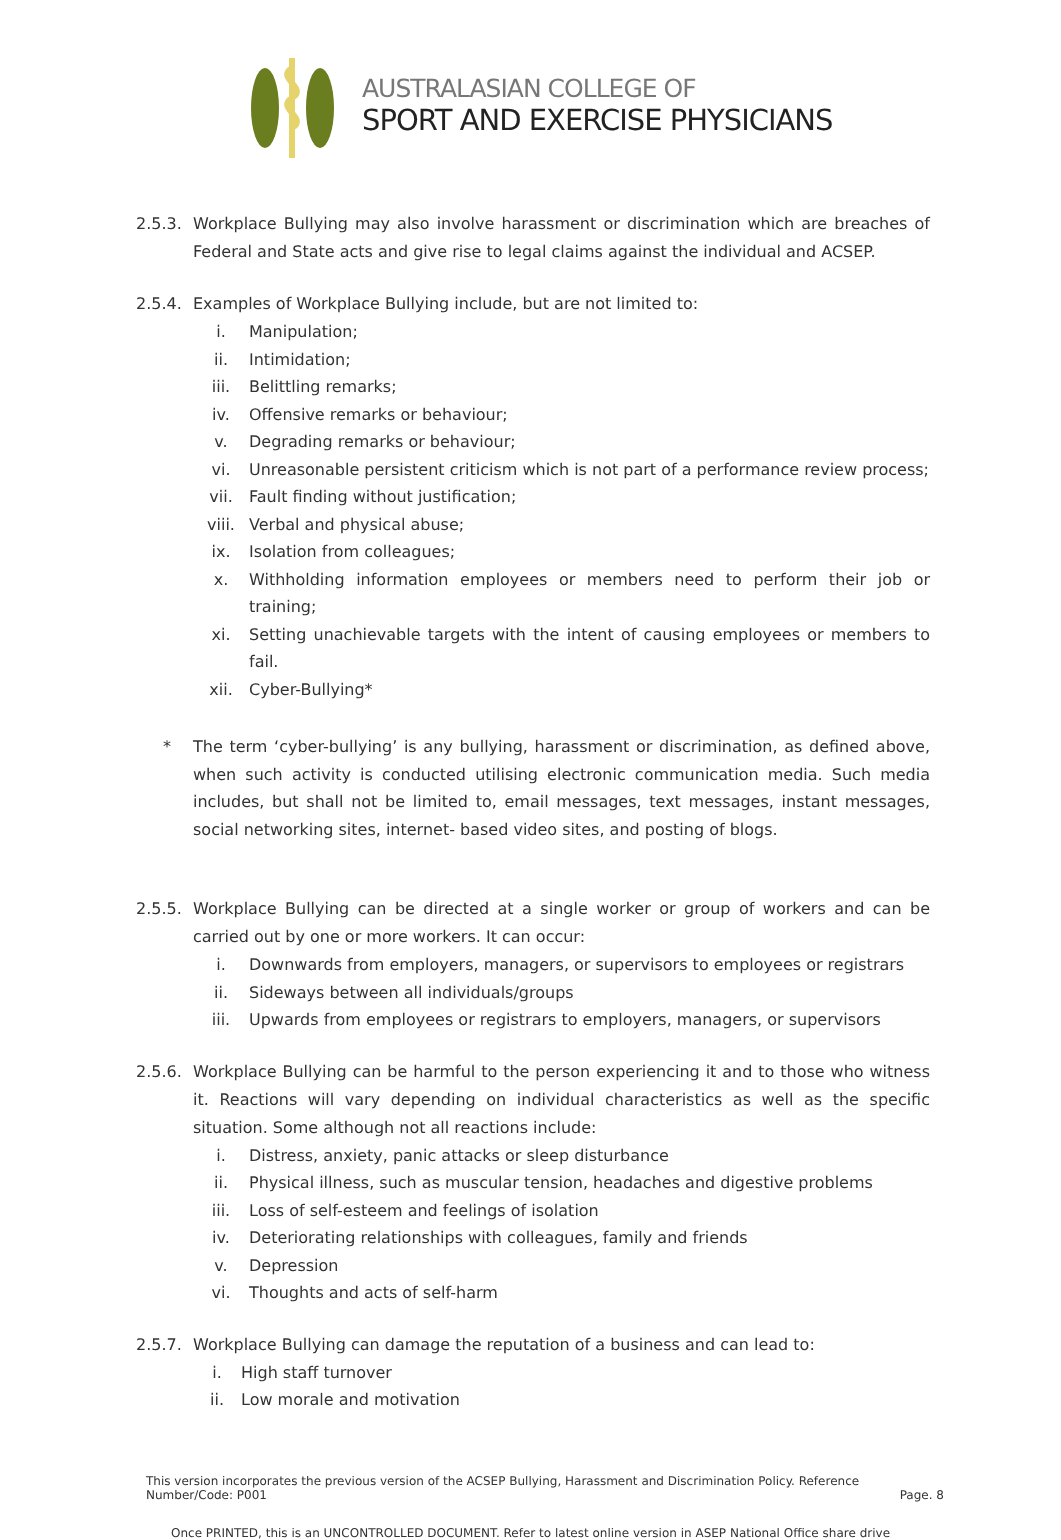AUSTRALASIAN COLLEGE OF
SPORT AND EXERCISE PHYSICIANS
2.5.3.
Workplace Bullying may also involve harassment or discrimination which are breaches of Federal and State acts and give rise to legal claims against the individual and ACSEP.
2.5.4.
Examples of Workplace Bullying include, but are not limited to:
i. Manipulation;
ii. Intimidation;
iii. Belittling remarks;
iv. Offensive remarks or behaviour;
v. Degrading remarks or behaviour;
vi. Unreasonable persistent criticism which is not part of a performance review process;
vii. Fault finding without justification;
viii. Verbal and physical abuse;
ix. Isolation from colleagues;
x. Withholding information employees or members need to perform their job or training;
xi. Setting unachievable targets with the intent of causing employees or members to fail.
xii. Cyber-Bullying*
* The term ‘cyber-bullying’ is any bullying, harassment or discrimination, as defined above, when such activity is conducted utilising electronic communication media. Such media includes, but shall not be limited to, email messages, text messages, instant messages, social networking sites, internet- based video sites, and posting of blogs.
2.5.5.
Workplace Bullying can be directed at a single worker or group of workers and can be carried out by one or more workers. It can occur:
i. Downwards from employers, managers, or supervisors to employees or registrars
ii. Sideways between all individuals/groups
iii. Upwards from employees or registrars to employers, managers, or supervisors
2.5.6.
Workplace Bullying can be harmful to the person experiencing it and to those who witness it. Reactions will vary depending on individual characteristics as well as the specific situation. Some although not all reactions include:
i. Distress, anxiety, panic attacks or sleep disturbance
ii. Physical illness, such as muscular tension, headaches and digestive problems
iii. Loss of self-esteem and feelings of isolation
iv. Deteriorating relationships with colleagues, family and friends
v. Depression
vi. Thoughts and acts of self-harm
2.5.7.
Workplace Bullying can damage the reputation of a business and can lead to:
i. High staff turnover
ii. Low morale and motivation
This version incorporates the previous version of the ACSEP Bullying, Harassment and Discrimination Policy. Reference
Number/Code: P001
Page. 8
Once PRINTED, this is an UNCONTROLLED DOCUMENT. Refer to latest online version in ASEP National Office share drive